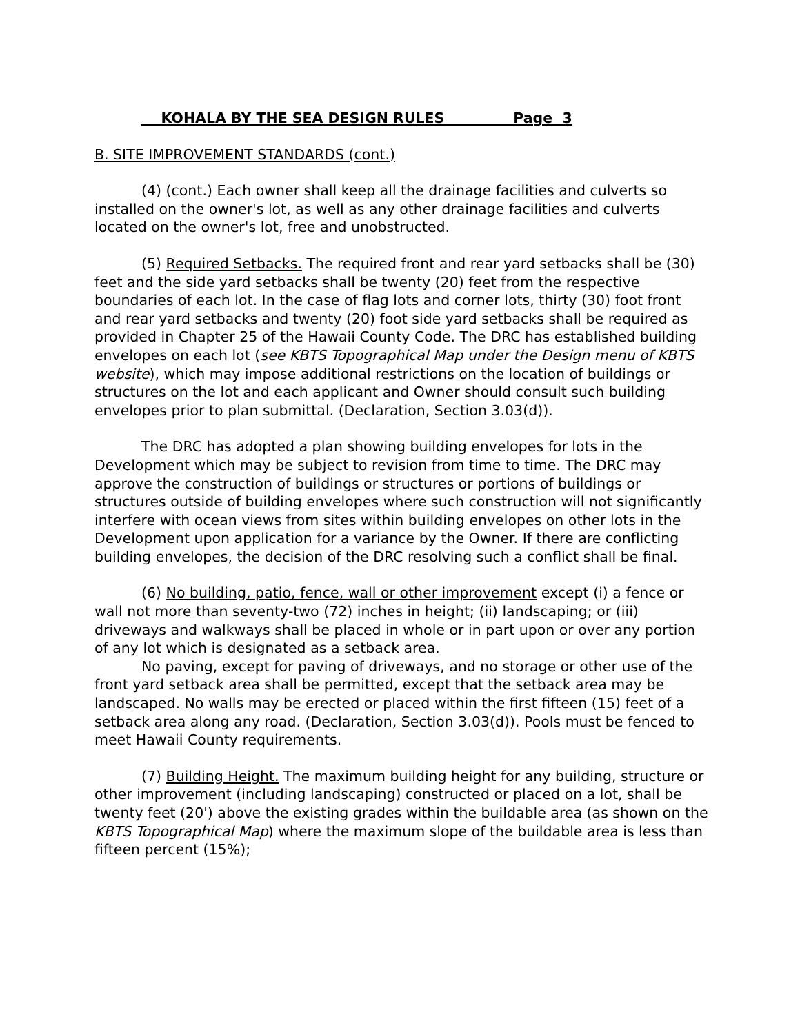KOHALA BY THE SEA DESIGN RULES Page 3
B. SITE IMPROVEMENT STANDARDS (cont.)
(4) (cont.) Each owner shall keep all the drainage facilities and culverts so installed on the owner's lot, as well as any other drainage facilities and culverts located on the owner's lot, free and unobstructed.
(5) Required Setbacks. The required front and rear yard setbacks shall be (30) feet and the side yard setbacks shall be twenty (20) feet from the respective boundaries of each lot. In the case of flag lots and corner lots, thirty (30) foot front and rear yard setbacks and twenty (20) foot side yard setbacks shall be required as provided in Chapter 25 of the Hawaii County Code. The DRC has established building envelopes on each lot (see KBTS Topographical Map under the Design menu of KBTS website), which may impose additional restrictions on the location of buildings or structures on the lot and each applicant and Owner should consult such building envelopes prior to plan submittal. (Declaration, Section 3.03(d)).
The DRC has adopted a plan showing building envelopes for lots in the Development which may be subject to revision from time to time. The DRC may approve the construction of buildings or structures or portions of buildings or structures outside of building envelopes where such construction will not significantly interfere with ocean views from sites within building envelopes on other lots in the Development upon application for a variance by the Owner. If there are conflicting building envelopes, the decision of the DRC resolving such a conflict shall be final.
(6) No building, patio, fence, wall or other improvement except (i) a fence or wall not more than seventy-two (72) inches in height; (ii) landscaping; or (iii) driveways and walkways shall be placed in whole or in part upon or over any portion of any lot which is designated as a setback area.
No paving, except for paving of driveways, and no storage or other use of the front yard setback area shall be permitted, except that the setback area may be landscaped. No walls may be erected or placed within the first fifteen (15) feet of a setback area along any road. (Declaration, Section 3.03(d)). Pools must be fenced to meet Hawaii County requirements.
(7) Building Height. The maximum building height for any building, structure or other improvement (including landscaping) constructed or placed on a lot, shall be twenty feet (20') above the existing grades within the buildable area (as shown on the KBTS Topographical Map) where the maximum slope of the buildable area is less than fifteen percent (15%);